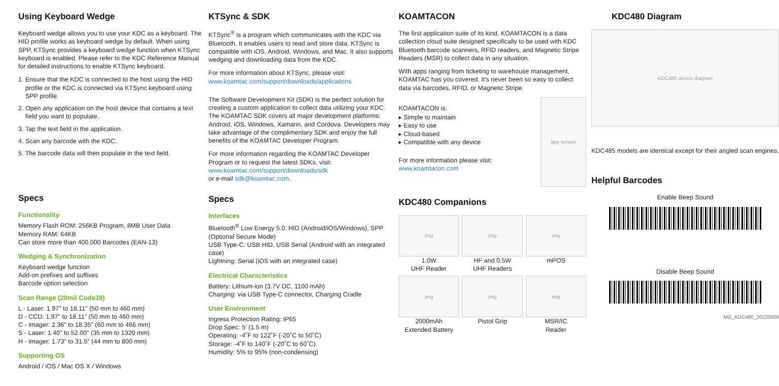Using Keyboard Wedge
Keyboard wedge allows you to use your KDC as a keyboard. The HID profile works as keyboard wedge by default. When using SPP, KTSync provides a keyboard wedge function when KTSync keyboard is enabled. Please refer to the KDC Reference Manual for detailed instructions to enable KTSync keyboard.
1. Ensure that the KDC is connected to the host using the HID profile or the KDC is connected via KTSync keyboard using SPP profile.
2. Open any application on the host device that contains a text field you want to populate.
3. Tap the text field in the application.
4. Scan any barcode with the KDC.
5. The barcode data will then populate in the text field.
Specs
Functionality
Memory Flash ROM: 256KB Program, 8MB User Data
Memory RAM: 64KB
Can store more than 400,000 Barcodes (EAN-13)
Wedging & Synchronization
Keyboard wedge function
Add-on prefixes and suffixes
Barcode option selection
Scan Range (20mil Code39)
L - Laser: 1.97" to 18.11" (50 mm to 460 mm)
D - CCD: 1.97" to 18.11" (50 mm to 460 mm)
C - Imager: 2.36" to 18.35" (60 mm to 466 mm)
S - Laser: 1.40" to 52.00" (35 mm to 1320 mm)
H - Imager: 1.73" to 31.5" (44 mm to 800 mm)
Supporting OS
Android / iOS / Mac OS X / Windows
KTSync & SDK
KTSync<sup>®</sup> is a program which communicates with the KDC via Bluetooth. It enables users to read and store data. KTSync is compatible with iOS, Android, Windows, and Mac. It also supports wedging and downloading data from the KDC.
For more information about KTSync, please visit:
www.koamtac.com/support/downloads/applications
The Software Development Kit (SDK) is the perfect solution for creating a custom application to collect data utilizing your KDC. The KOAMTAC SDK covers all major development platforms: Android, iOS, Windows, Xamarin, and Cordova. Developers may take advantage of the complimentary SDK and enjoy the full benefits of the KOAMTAC Developer Program.
For more information regarding the KOAMTAC Developer Program or to request the latest SDKs, visit:
www.koamtac.com/support/downloads/sdk
or e-mail sdk@koamtac.com.
Specs
Interfaces
Bluetooth<sup>®</sup> Low Energy 5.0: HID (Android/iOS/Windows), SPP (Optional Secure Mode)
USB Type-C: USB HID, USB Serial (Android with an integrated case)
Lightning: Serial (iOS with an integrated case)
Electrical Characteristics
Battery: Lithium-ion (3.7V DC, 1100 mAh)
Charging: via USB Type-C connector, Charging Cradle
User Environment
Ingress Protection Rating: IP65
Drop Spec: 5' (1.5 m)
Operating: -4˚F to 122˚F (-20˚C to 50˚C)
Storage: -4˚F to 140˚F (-20˚C to 60˚C)
Humidity: 5% to 95% (non-condensing)
KOAMTACON
The first application suite of its kind, KOAMTACON is a data collection cloud suite designed specifically to be used with KDC Bluetooth barcode scanners, RFID readers, and Magnetic Stripe Readers (MSR) to collect data in any situation.
With apps ranging from ticketing to warehouse management, KOAMTAC has you covered. It's never been so easy to collect data via barcodes, RFID, or Magnetic Stripe.
KOAMTACON is:
▸ Simple to maintain
▸ Easy to use
▸ Cloud-based
▸ Compatible with any device
For more information please visit:
www.koamtacon.com
app screen
KDC480 Companions
img
1.0W
UHF Reader
img
HF and 0.5W
UHF Readers
img
mPOS
img
2000mAh
Extended Battery
img
Pistol Grip
img
MSR/IC
Reader
KDC480 Diagram
KDC480 device diagram
KDC485 models are identical except for their angled scan engines.
Helpful Barcodes
Enable Beep Sound
Disable Beep Sound
MG_KDC480_20220506